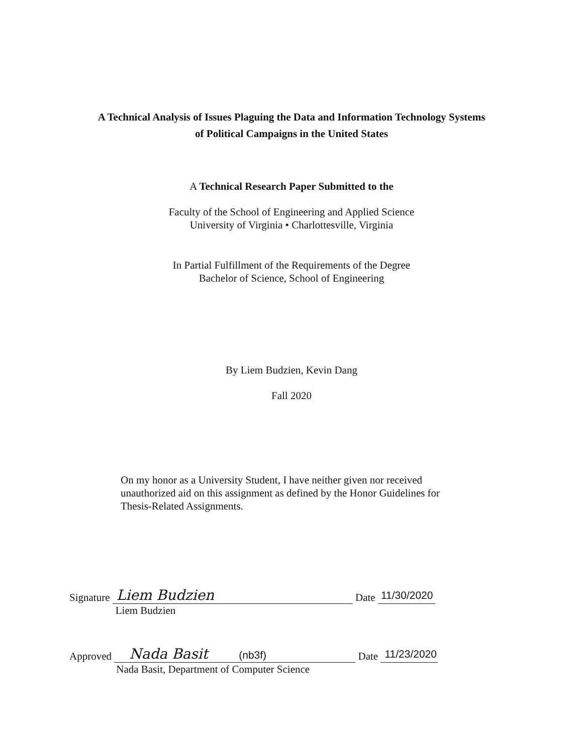A Technical Analysis of Issues Plaguing the Data and Information Technology Systems
of Political Campaigns in the United States
A Technical Research Paper Submitted to the
Faculty of the School of Engineering and Applied Science
University of Virginia • Charlottesville, Virginia
In Partial Fulfillment of the Requirements of the Degree
Bachelor of Science, School of Engineering
By Liem Budzien, Kevin Dang
Fall 2020
On my honor as a University Student, I have neither given nor received unauthorized aid on this assignment as defined by the Honor Guidelines for Thesis-Related Assignments.
Signature Liem Budzien Liem Budzien Date 11/30/2020
Approved Nada Basit (nb3f) Nada Basit, Department of Computer Science Date 11/23/2020